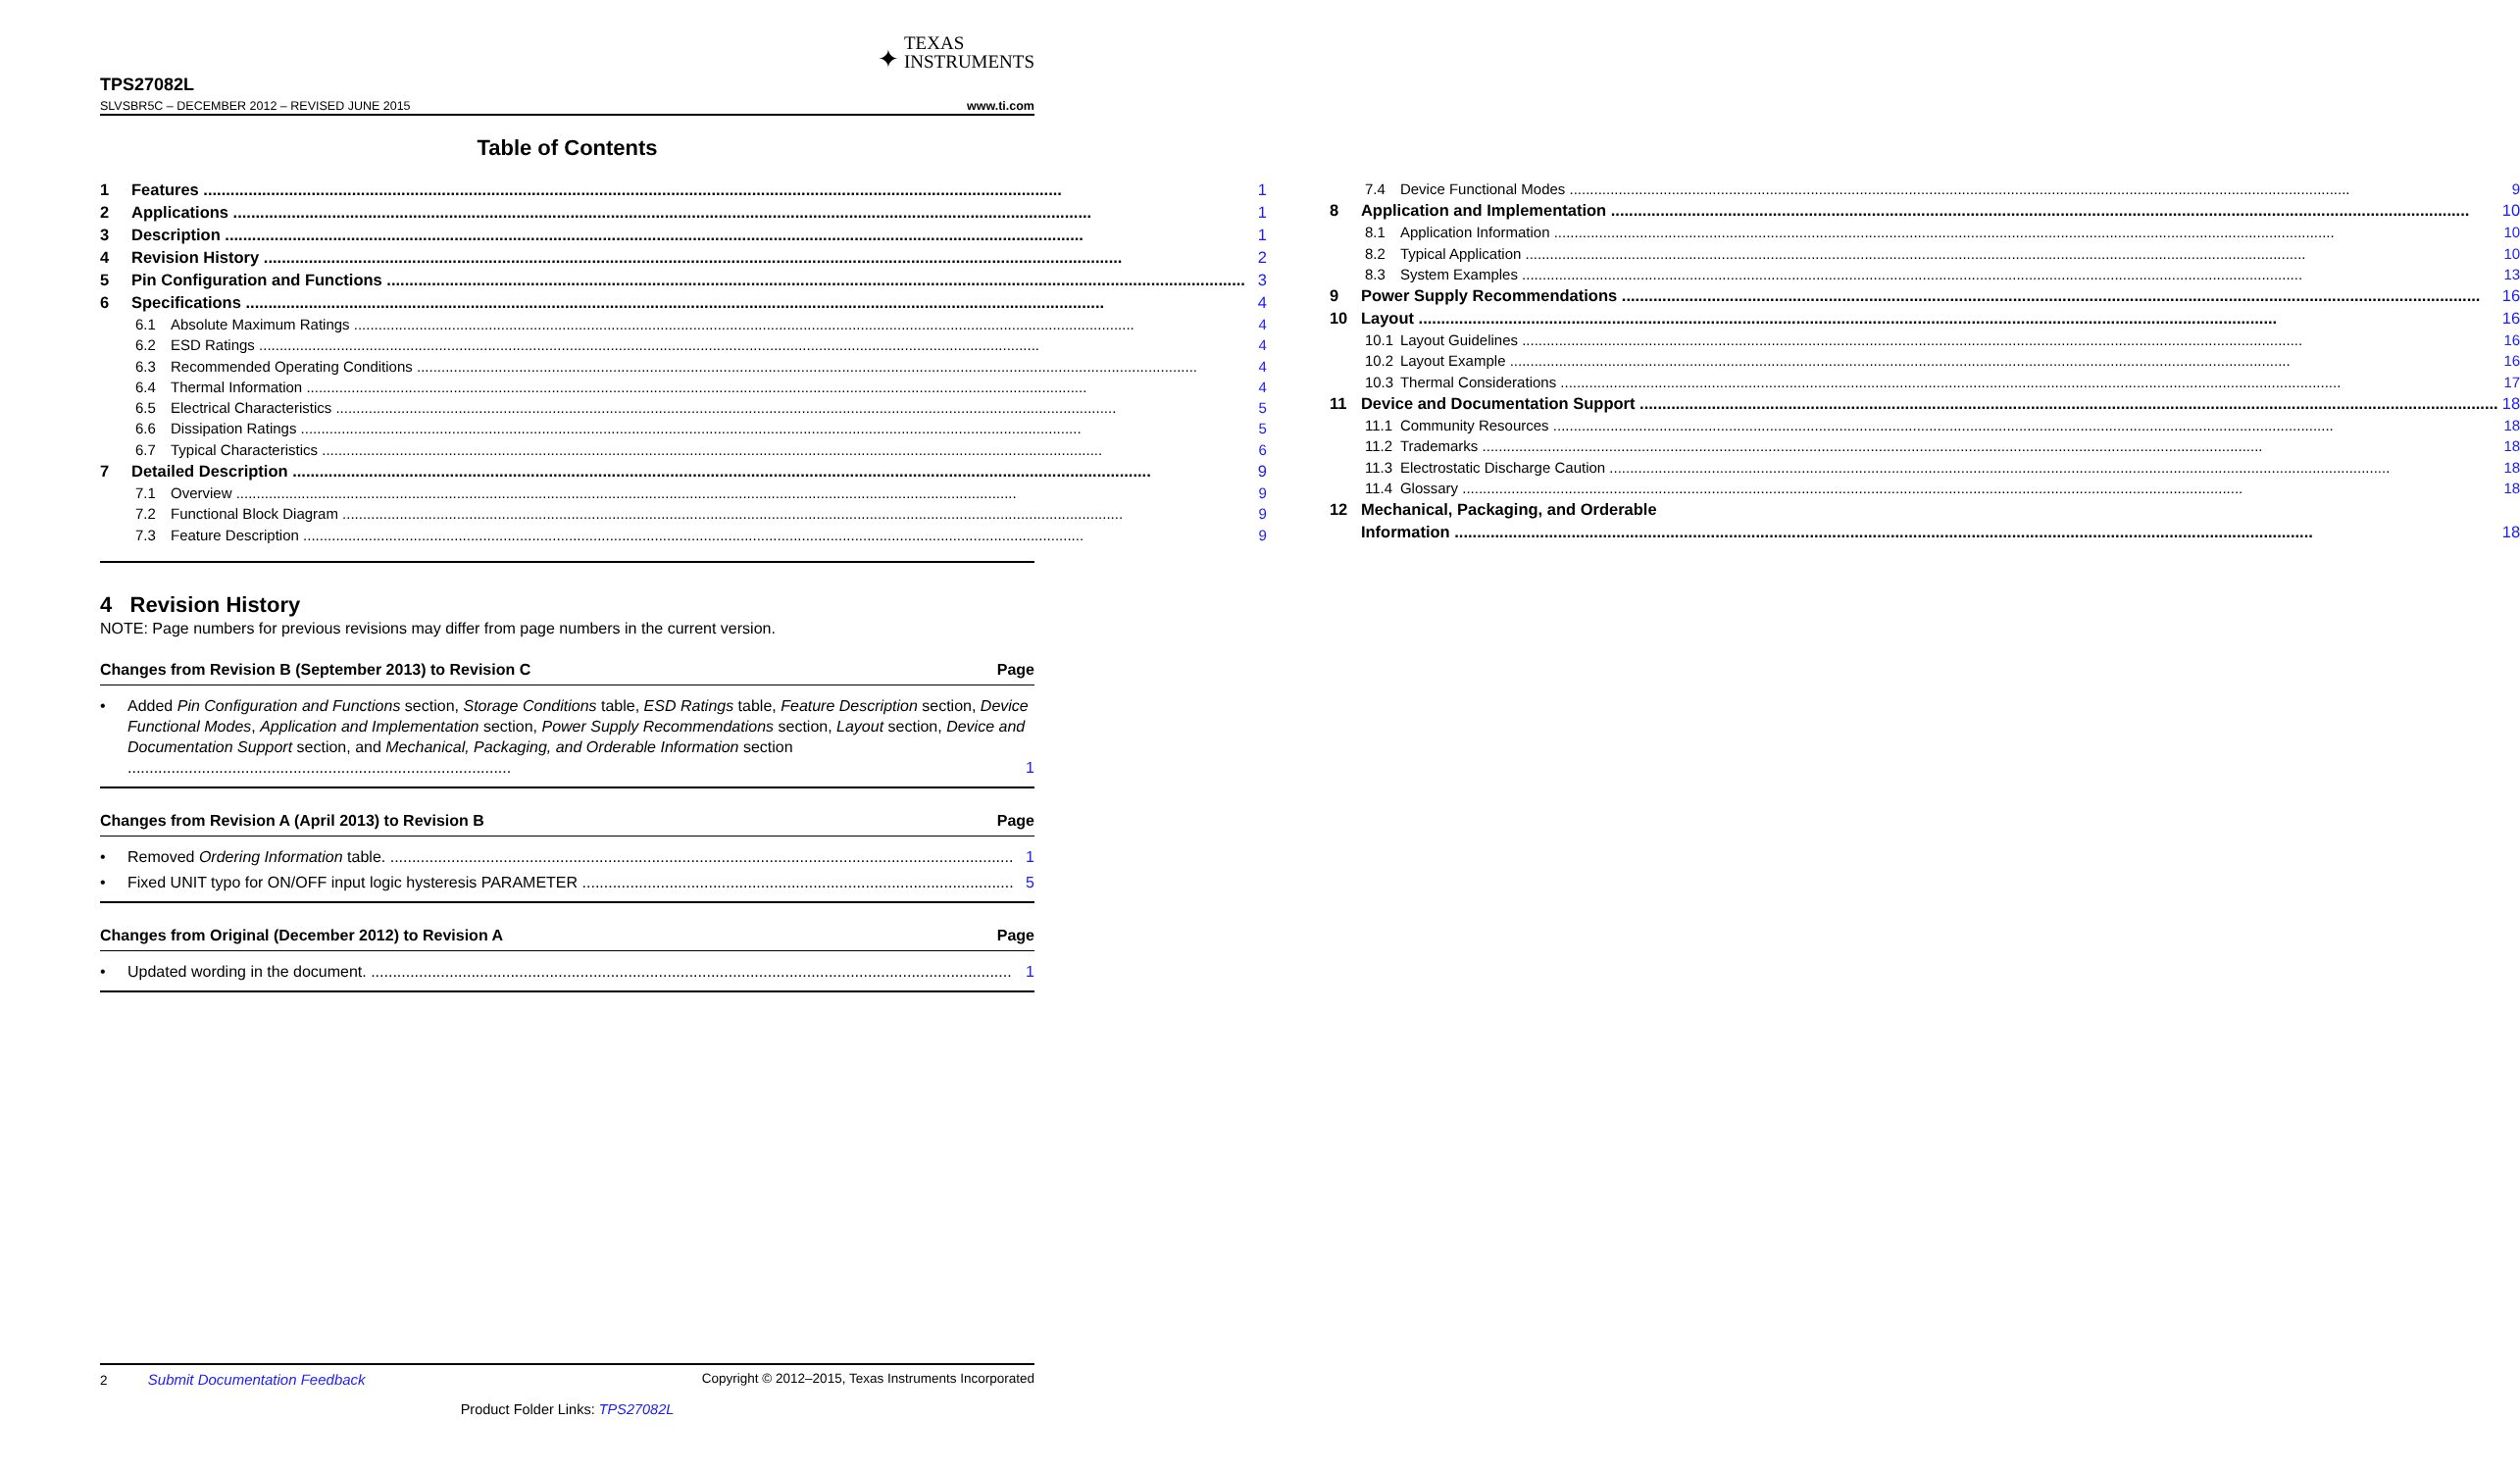✦ TEXAS
INSTRUMENTS
TPS27082L
SLVSBR5C – DECEMBER 2012 – REVISED JUNE 2015 www.ti.com
Table of Contents
1 Features 1
2 Applications 1
3 Description 1
4 Revision History 2
5 Pin Configuration and Functions 3
6 Specifications 4
6.1 Absolute Maximum Ratings 4
6.2 ESD Ratings 4
6.3 Recommended Operating Conditions 4
6.4 Thermal Information 4
6.5 Electrical Characteristics 5
6.6 Dissipation Ratings 5
6.7 Typical Characteristics 6
7 Detailed Description 9
7.1 Overview 9
7.2 Functional Block Diagram 9
7.3 Feature Description 9
7.4 Device Functional Modes 9
8 Application and Implementation 10
8.1 Application Information 10
8.2 Typical Application 10
8.3 System Examples 13
9 Power Supply Recommendations 16
10 Layout 16
10.1 Layout Guidelines 16
10.2 Layout Example 16
10.3 Thermal Considerations 17
11 Device and Documentation Support 18
11.1 Community Resources 18
11.2 Trademarks 18
11.3 Electrostatic Discharge Caution 18
11.4 Glossary 18
12 Mechanical, Packaging, and Orderable
Information 18
4 Revision History
NOTE: Page numbers for previous revisions may differ from page numbers in the current version.
Changes from Revision B (September 2013) to Revision C Page
• Added Pin Configuration and Functions section, Storage Conditions table, ESD Ratings table, Feature Description section, Device Functional Modes, Application and Implementation section, Power Supply Recommendations section, Layout section, Device and Documentation Support section, and Mechanical, Packaging, and Orderable Information section ........................................................................................ 1
Changes from Revision A (April 2013) to Revision B Page
• Removed Ordering Information table. 1
• Fixed UNIT typo for ON/OFF input logic hysteresis PARAMETER 5
Changes from Original (December 2012) to Revision A Page
• Updated wording in the document. 1
2 Submit Documentation Feedback Copyright © 2012–2015, Texas Instruments Incorporated
Product Folder Links: TPS27082L